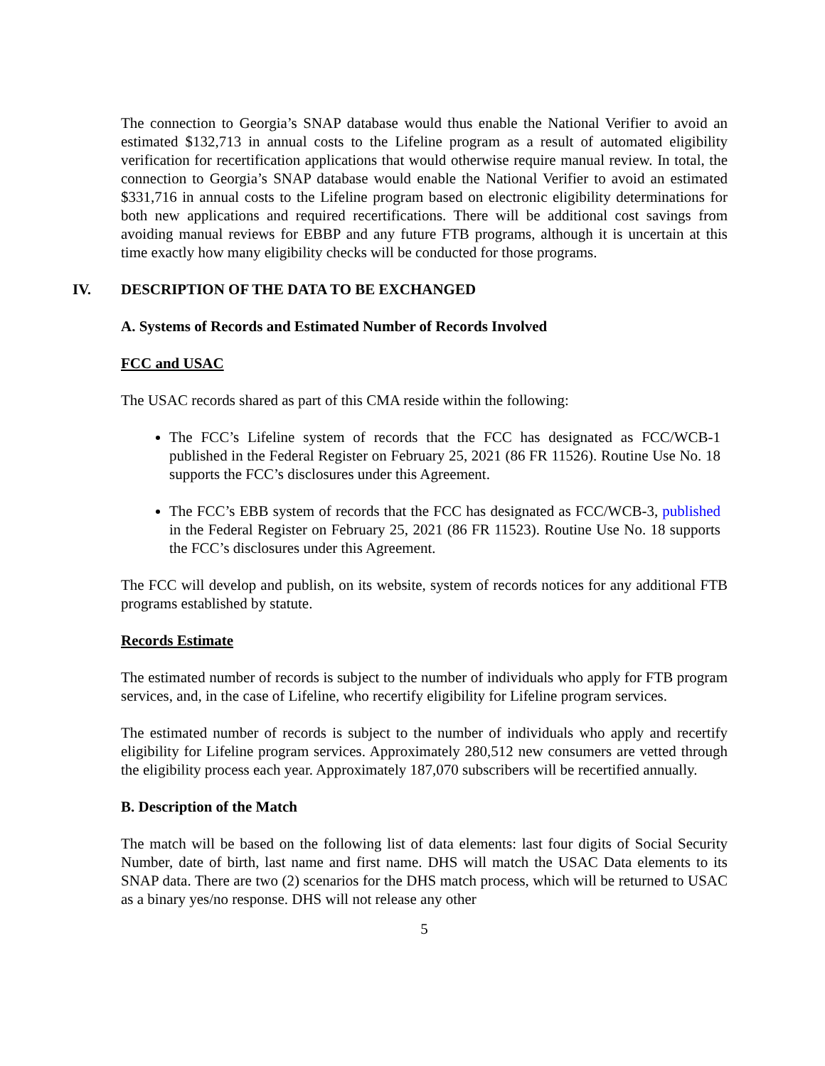The connection to Georgia’s SNAP database would thus enable the National Verifier to avoid an estimated $132,713 in annual costs to the Lifeline program as a result of automated eligibility verification for recertification applications that would otherwise require manual review. In total, the connection to Georgia’s SNAP database would enable the National Verifier to avoid an estimated $331,716 in annual costs to the Lifeline program based on electronic eligibility determinations for both new applications and required recertifications. There will be additional cost savings from avoiding manual reviews for EBBP and any future FTB programs, although it is uncertain at this time exactly how many eligibility checks will be conducted for those programs.
IV. DESCRIPTION OF THE DATA TO BE EXCHANGED
A. Systems of Records and Estimated Number of Records Involved
FCC and USAC
The USAC records shared as part of this CMA reside within the following:
The FCC’s Lifeline system of records that the FCC has designated as FCC/WCB-1 published in the Federal Register on February 25, 2021 (86 FR 11526). Routine Use No. 18 supports the FCC’s disclosures under this Agreement.
The FCC’s EBB system of records that the FCC has designated as FCC/WCB-3, published in the Federal Register on February 25, 2021 (86 FR 11523). Routine Use No. 18 supports the FCC’s disclosures under this Agreement.
The FCC will develop and publish, on its website, system of records notices for any additional FTB programs established by statute.
Records Estimate
The estimated number of records is subject to the number of individuals who apply for FTB program services, and, in the case of Lifeline, who recertify eligibility for Lifeline program services.
The estimated number of records is subject to the number of individuals who apply and recertify eligibility for Lifeline program services. Approximately 280,512 new consumers are vetted through the eligibility process each year. Approximately 187,070 subscribers will be recertified annually.
B. Description of the Match
The match will be based on the following list of data elements: last four digits of Social Security Number, date of birth, last name and first name. DHS will match the USAC Data elements to its SNAP data. There are two (2) scenarios for the DHS match process, which will be returned to USAC as a binary yes/no response. DHS will not release any other
5